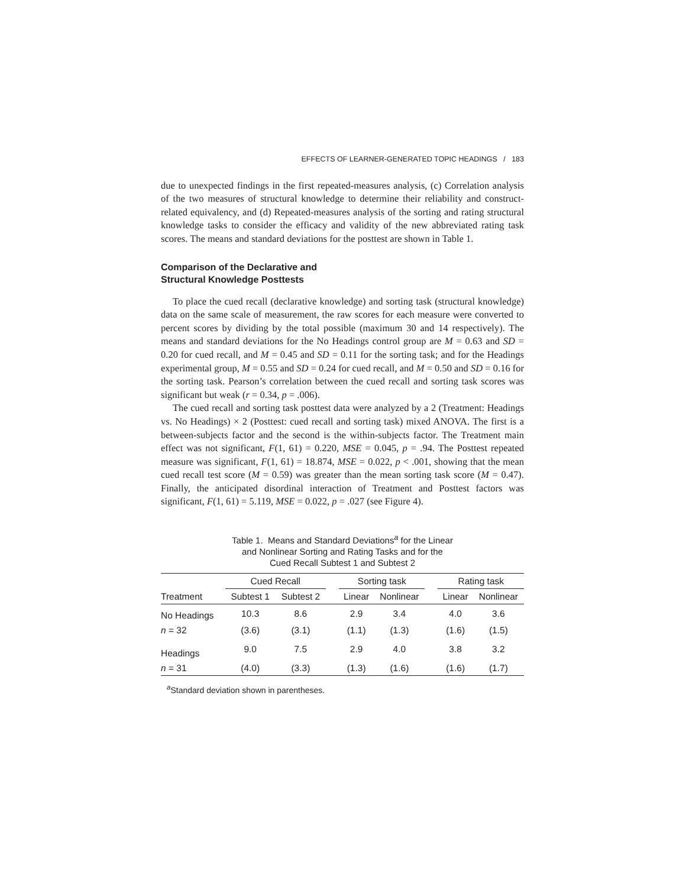EFFECTS OF LEARNER-GENERATED TOPIC HEADINGS / 183
due to unexpected findings in the first repeated-measures analysis, (c) Correlation analysis of the two measures of structural knowledge to determine their reliability and construct-related equivalency, and (d) Repeated-measures analysis of the sorting and rating structural knowledge tasks to consider the efficacy and validity of the new abbreviated rating task scores. The means and standard deviations for the posttest are shown in Table 1.
Comparison of the Declarative and
Structural Knowledge Posttests
To place the cued recall (declarative knowledge) and sorting task (structural knowledge) data on the same scale of measurement, the raw scores for each measure were converted to percent scores by dividing by the total possible (maximum 30 and 14 respectively). The means and standard deviations for the No Headings control group are M = 0.63 and SD = 0.20 for cued recall, and M = 0.45 and SD = 0.11 for the sorting task; and for the Headings experimental group, M = 0.55 and SD = 0.24 for cued recall, and M = 0.50 and SD = 0.16 for the sorting task. Pearson’s correlation between the cued recall and sorting task scores was significant but weak (r = 0.34, p = .006).
The cued recall and sorting task posttest data were analyzed by a 2 (Treatment: Headings vs. No Headings) × 2 (Posttest: cued recall and sorting task) mixed ANOVA. The first is a between-subjects factor and the second is the within-subjects factor. The Treatment main effect was not significant, F(1, 61) = 0.220, MSE = 0.045, p = .94. The Posttest repeated measure was significant, F(1, 61) = 18.874, MSE = 0.022, p < .001, showing that the mean cued recall test score (M = 0.59) was greater than the mean sorting task score (M = 0.47). Finally, the anticipated disordinal interaction of Treatment and Posttest factors was significant, F(1, 61) = 5.119, MSE = 0.022, p = .027 (see Figure 4).
Table 1. Means and Standard Deviations<sup>a</sup> for the Linear
and Nonlinear Sorting and Rating Tasks and for the
Cued Recall Subtest 1 and Subtest 2
| | Cued Recall | | | Sorting task | | | Rating task | |
| --- | --- | --- | --- | --- | --- | --- | --- | --- |
| Treatment | Subtest 1 | Subtest 2 | | Linear | Nonlinear | | Linear | Nonlinear |
| No Headings | 10.3 | 8.6 | | 2.9 | 3.4 | | 4.0 | 3.6 |
| n = 32 | (3.6) | (3.1) | | (1.1) | (1.3) | | (1.6) | (1.5) |
| Headings | 9.0 | 7.5 | | 2.9 | 4.0 | | 3.8 | 3.2 |
| n = 31 | (4.0) | (3.3) | | (1.3) | (1.6) | | (1.6) | (1.7) |
<sup>a</sup> Standard deviation shown in parentheses.